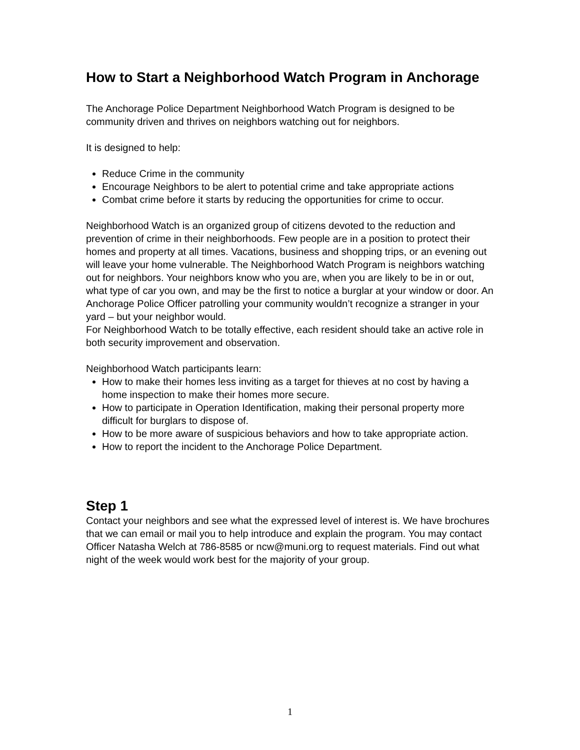How to Start a Neighborhood Watch Program in Anchorage
The Anchorage Police Department Neighborhood Watch Program is designed to be community driven and thrives on neighbors watching out for neighbors.
It is designed to help:
Reduce Crime in the community
Encourage Neighbors to be alert to potential crime and take appropriate actions
Combat crime before it starts by reducing the opportunities for crime to occur.
Neighborhood Watch is an organized group of citizens devoted to the reduction and prevention of crime in their neighborhoods. Few people are in a position to protect their homes and property at all times. Vacations, business and shopping trips, or an evening out will leave your home vulnerable. The Neighborhood Watch Program is neighbors watching out for neighbors. Your neighbors know who you are, when you are likely to be in or out, what type of car you own, and may be the first to notice a burglar at your window or door. An Anchorage Police Officer patrolling your community wouldn’t recognize a stranger in your yard – but your neighbor would.
For Neighborhood Watch to be totally effective, each resident should take an active role in both security improvement and observation.
Neighborhood Watch participants learn:
How to make their homes less inviting as a target for thieves at no cost by having a home inspection to make their homes more secure.
How to participate in Operation Identification, making their personal property more difficult for burglars to dispose of.
How to be more aware of suspicious behaviors and how to take appropriate action.
How to report the incident to the Anchorage Police Department.
Step 1
Contact your neighbors and see what the expressed level of interest is. We have brochures that we can email or mail you to help introduce and explain the program. You may contact Officer Natasha Welch at 786-8585 or ncw@muni.org to request materials. Find out what night of the week would work best for the majority of your group.
1